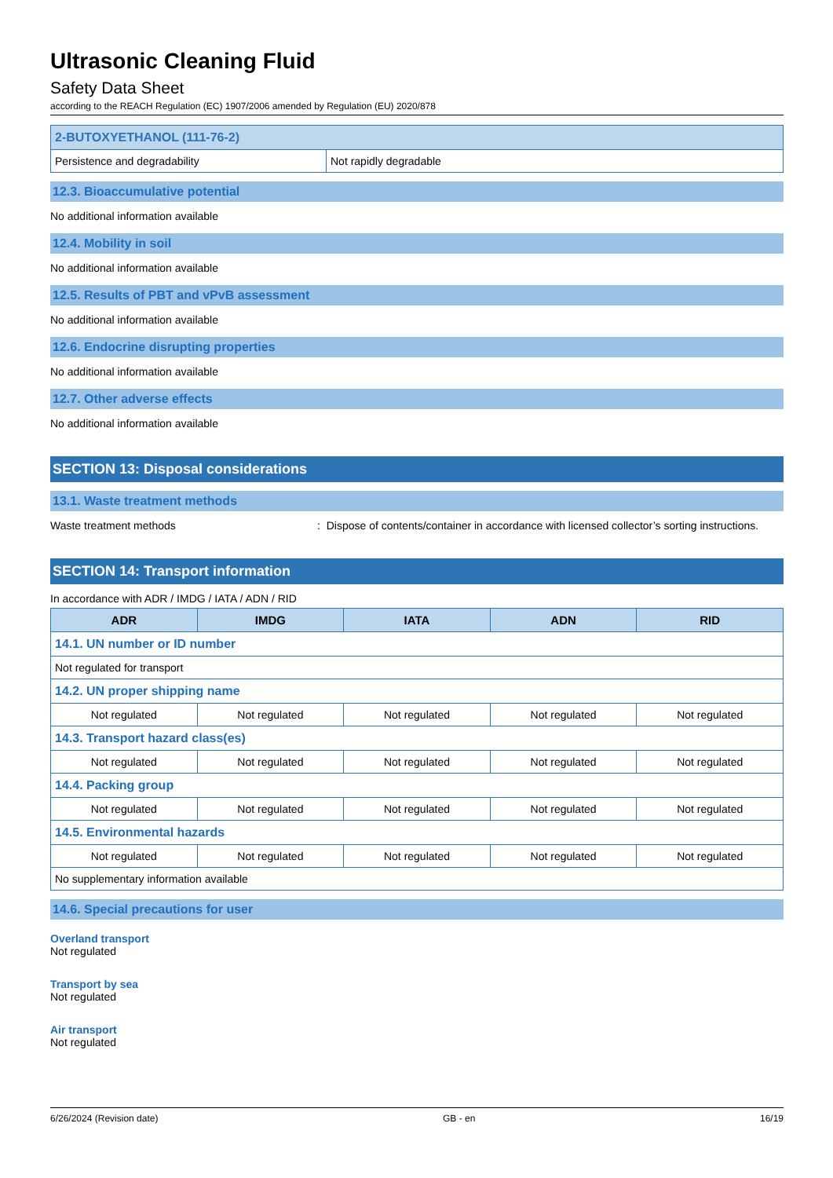Ultrasonic Cleaning Fluid
Safety Data Sheet
according to the REACH Regulation (EC) 1907/2006 amended by Regulation (EU) 2020/878
| 2-BUTOXYETHANOL (111-76-2) | |
| Persistence and degradability | Not rapidly degradable |
12.3. Bioaccumulative potential
No additional information available
12.4. Mobility in soil
No additional information available
12.5. Results of PBT and vPvB assessment
No additional information available
12.6. Endocrine disrupting properties
No additional information available
12.7. Other adverse effects
No additional information available
SECTION 13: Disposal considerations
13.1. Waste treatment methods
Waste treatment methods: Dispose of contents/container in accordance with licensed collector’s sorting instructions.
SECTION 14: Transport information
In accordance with ADR / IMDG / IATA / ADN / RID
| ADR | IMDG | IATA | ADN | RID |
| --- | --- | --- | --- | --- |
| 14.1. UN number or ID number | | | | |
| Not regulated for transport | | | | |
| 14.2. UN proper shipping name | | | | |
| Not regulated | Not regulated | Not regulated | Not regulated | Not regulated |
| 14.3. Transport hazard class(es) | | | | |
| Not regulated | Not regulated | Not regulated | Not regulated | Not regulated |
| 14.4. Packing group | | | | |
| Not regulated | Not regulated | Not regulated | Not regulated | Not regulated |
| 14.5. Environmental hazards | | | | |
| Not regulated | Not regulated | Not regulated | Not regulated | Not regulated |
| No supplementary information available | | | | |
14.6. Special precautions for user
Overland transport
Not regulated
Transport by sea
Not regulated
Air transport
Not regulated
6/26/2024 (Revision date) GB - en 16/19